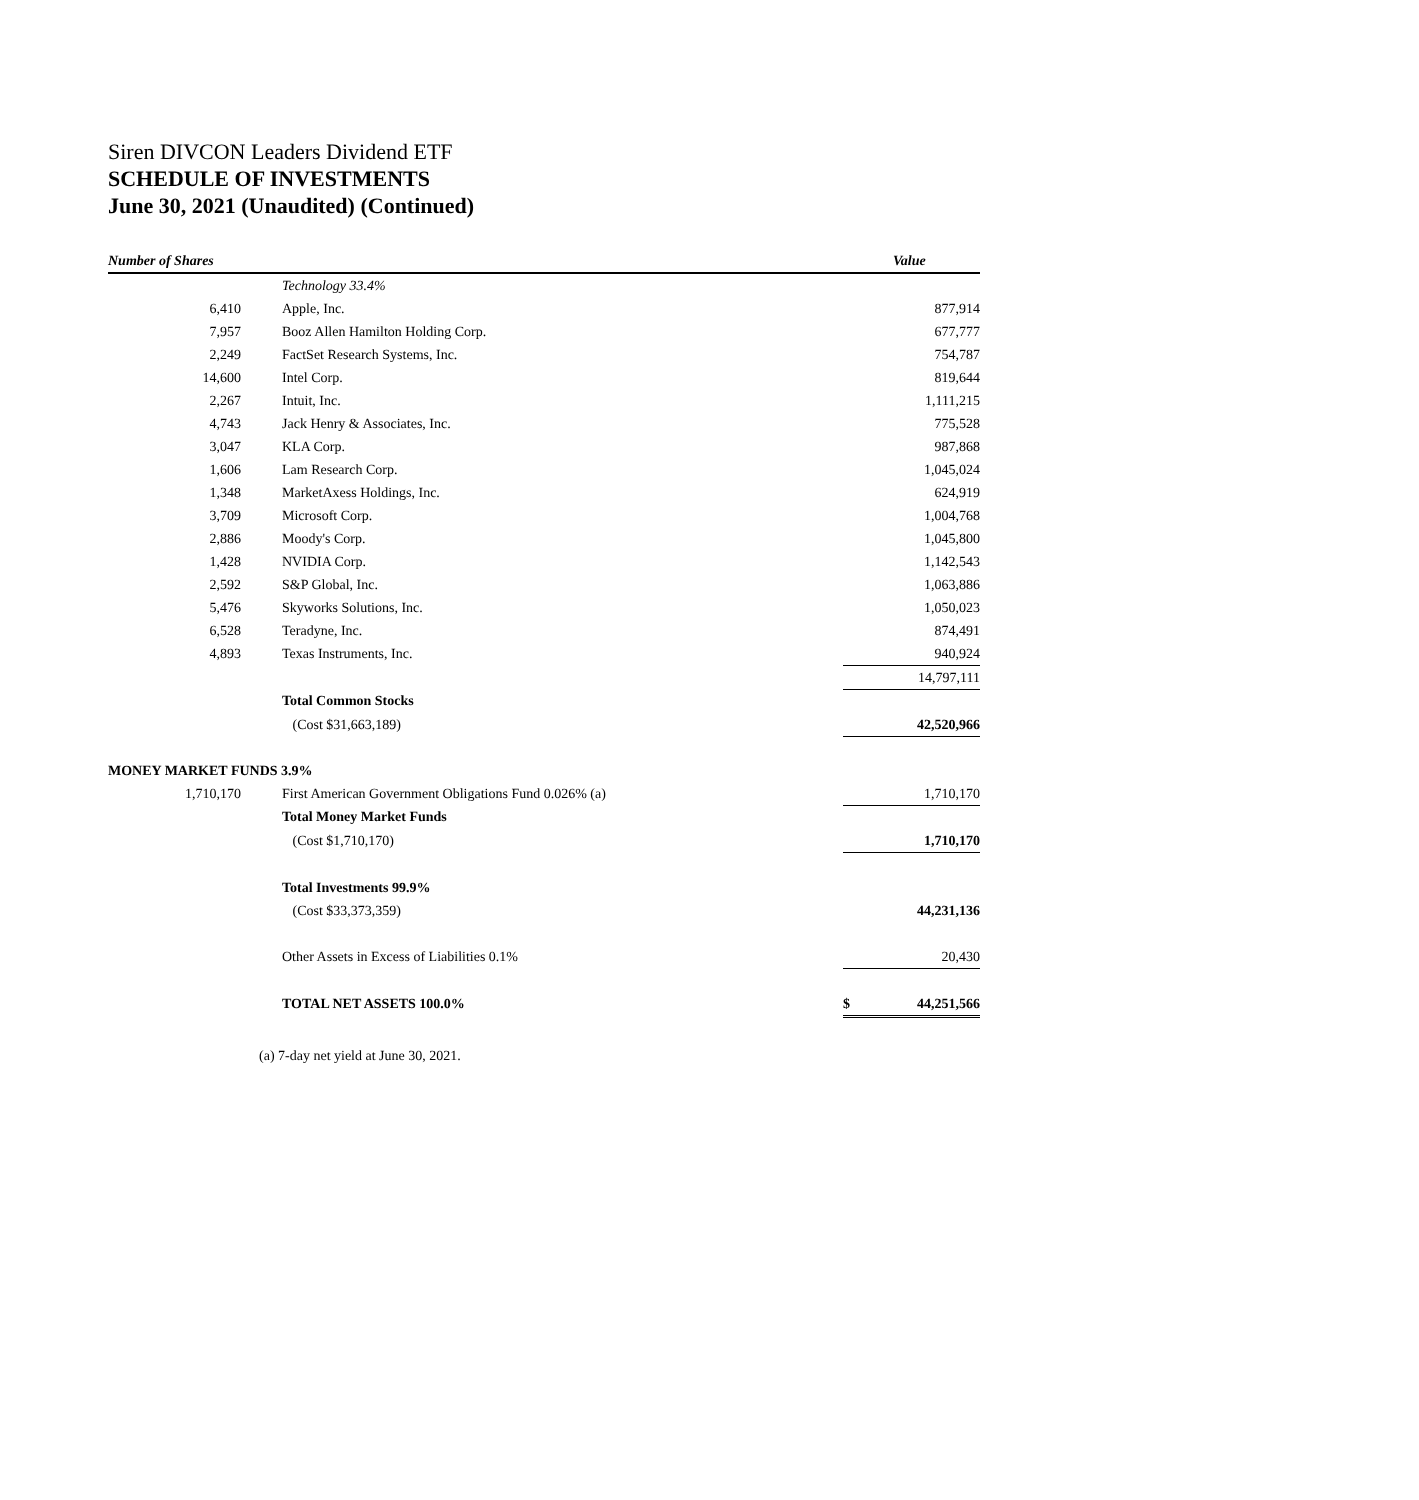Siren DIVCON Leaders Dividend ETF
SCHEDULE OF INVESTMENTS
June 30, 2021 (Unaudited) (Continued)
| Number of Shares | | | | Value |
| --- | --- | --- | --- | --- |
| | | Technology 33.4% | | |
| 6,410 | | Apple, Inc. | | 877,914 |
| 7,957 | | Booz Allen Hamilton Holding Corp. | | 677,777 |
| 2,249 | | FactSet Research Systems, Inc. | | 754,787 |
| 14,600 | | Intel Corp. | | 819,644 |
| 2,267 | | Intuit, Inc. | | 1,111,215 |
| 4,743 | | Jack Henry & Associates, Inc. | | 775,528 |
| 3,047 | | KLA Corp. | | 987,868 |
| 1,606 | | Lam Research Corp. | | 1,045,024 |
| 1,348 | | MarketAxess Holdings, Inc. | | 624,919 |
| 3,709 | | Microsoft Corp. | | 1,004,768 |
| 2,886 | | Moody's Corp. | | 1,045,800 |
| 1,428 | | NVIDIA Corp. | | 1,142,543 |
| 2,592 | | S&P Global, Inc. | | 1,063,886 |
| 5,476 | | Skyworks Solutions, Inc. | | 1,050,023 |
| 6,528 | | Teradyne, Inc. | | 874,491 |
| 4,893 | | Texas Instruments, Inc. | | 940,924 |
| | | | | 14,797,111 |
| | | Total Common Stocks | | |
| | | (Cost $31,663,189) | | 42,520,966 |
| MONEY MARKET FUNDS 3.9% | | | | |
| 1,710,170 | | First American Government Obligations Fund 0.026% (a) | | 1,710,170 |
| | | Total Money Market Funds | | |
| | | (Cost $1,710,170) | | 1,710,170 |
| | | Total Investments 99.9% | | |
| | | (Cost $33,373,359) | | 44,231,136 |
| | | Other Assets in Excess of Liabilities 0.1% | | 20,430 |
| | | TOTAL NET ASSETS 100.0% | $ | 44,251,566 |
(a) 7-day net yield at June 30, 2021.